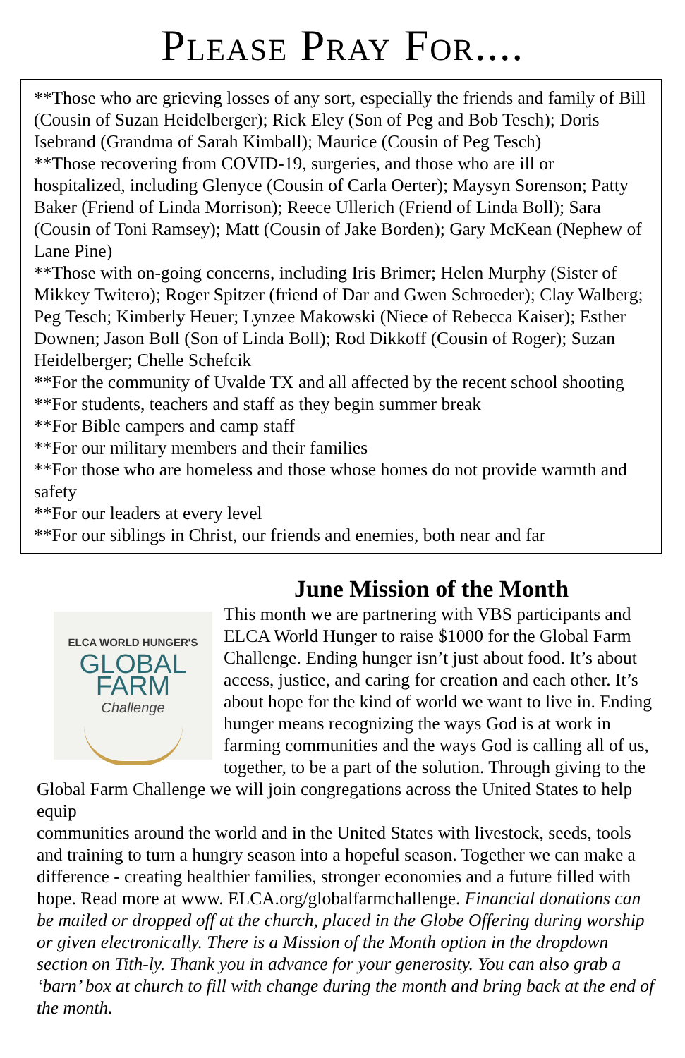Please Pray For....
**Those who are grieving losses of any sort, especially the friends and family of Bill (Cousin of Suzan Heidelberger); Rick Eley (Son of Peg and Bob Tesch); Doris Isebrand (Grandma of Sarah Kimball); Maurice (Cousin of Peg Tesch)
**Those recovering from COVID-19, surgeries, and those who are ill or hospitalized, including Glenyce (Cousin of Carla Oerter); Maysyn Sorenson; Patty Baker (Friend of Linda Morrison); Reece Ullerich (Friend of Linda Boll); Sara (Cousin of Toni Ramsey); Matt (Cousin of Jake Borden); Gary McKean (Nephew of Lane Pine)
**Those with on-going concerns, including Iris Brimer; Helen Murphy (Sister of Mikkey Twitero); Roger Spitzer (friend of Dar and Gwen Schroeder); Clay Walberg; Peg Tesch; Kimberly Heuer; Lynzee Makowski (Niece of Rebecca Kaiser); Esther Downen; Jason Boll (Son of Linda Boll); Rod Dikkoff (Cousin of Roger); Suzan Heidelberger; Chelle Schefcik
**For the community of Uvalde TX and all affected by the recent school shooting
**For students, teachers and staff as they begin summer break
**For Bible campers and camp staff
**For our military members and their families
**For those who are homeless and those whose homes do not provide warmth and safety
**For our leaders at every level
**For our siblings in Christ, our friends and enemies, both near and far
June Mission of the Month
ELCA WORLD HUNGER'S
GLOBAL FARM
Challenge
This month we are partnering with VBS participants and ELCA World Hunger to raise $1000 for the Global Farm Challenge. Ending hunger isn’t just about food. It’s about access, justice, and caring for creation and each other. It’s about hope for the kind of world we want to live in. Ending hunger means recognizing the ways God is at work in farming communities and the ways God is calling all of us, together, to be a part of the solution. Through giving to the Global Farm Challenge we will join congregations across the United States to help equip
communities around the world and in the United States with livestock, seeds, tools and training to turn a hungry season into a hopeful season. Together we can make a difference - creating healthier families, stronger economies and a future filled with hope. Read more at www. ELCA.org/globalfarmchallenge. Financial donations can be mailed or dropped off at the church, placed in the Globe Offering during worship or given electronically. There is a Mission of the Month option in the dropdown section on Tith-ly. Thank you in advance for your generosity. You can also grab a ‘barn’ box at church to fill with change during the month and bring back at the end of the month.